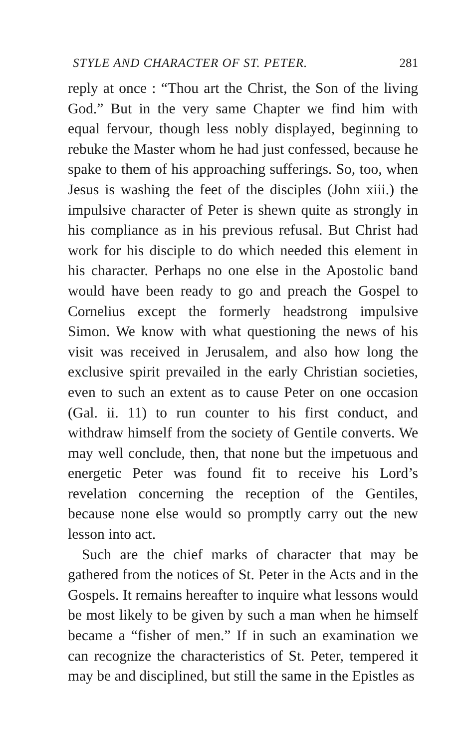STYLE AND CHARACTER OF ST. PETER. 281
reply at once : “Thou art the Christ, the Son of the living God.” But in the very same Chapter we find him with equal fervour, though less nobly displayed, beginning to rebuke the Master whom he had just confessed, because he spake to them of his approaching sufferings. So, too, when Jesus is washing the feet of the disciples (John xiii.) the impulsive character of Peter is shewn quite as strongly in his compliance as in his previous refusal. But Christ had work for his disciple to do which needed this element in his character. Perhaps no one else in the Apostolic band would have been ready to go and preach the Gospel to Cornelius except the formerly headstrong impulsive Simon. We know with what questioning the news of his visit was received in Jerusalem, and also how long the exclusive spirit prevailed in the early Christian societies, even to such an extent as to cause Peter on one occasion (Gal. ii. 11) to run counter to his first conduct, and withdraw himself from the society of Gentile converts. We may well conclude, then, that none but the impetuous and energetic Peter was found fit to receive his Lord’s revelation concerning the reception of the Gentiles, because none else would so promptly carry out the new lesson into act.
Such are the chief marks of character that may be gathered from the notices of St. Peter in the Acts and in the Gospels. It remains hereafter to inquire what lessons would be most likely to be given by such a man when he himself became a “fisher of men.” If in such an examination we can recognize the characteristics of St. Peter, tempered it may be and disciplined, but still the same in the Epistles as